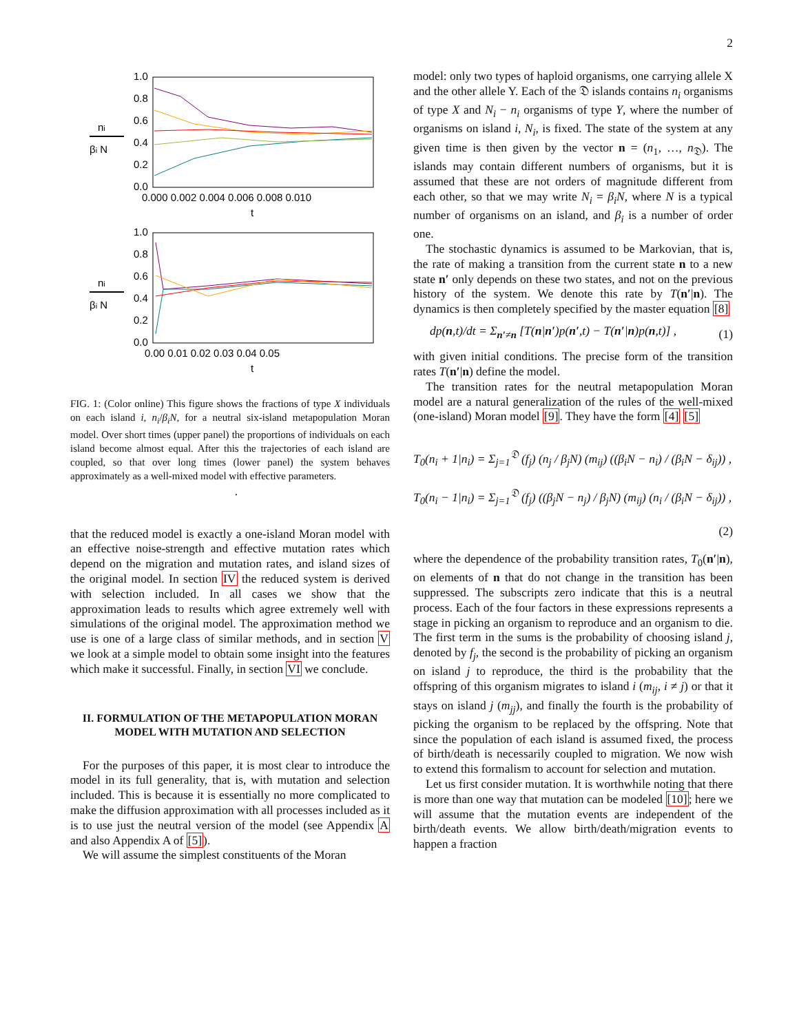2
ni
βi N
1.0
0.8
0.6
0.4
0.2
0.0
0.000 0.002 0.004 0.006 0.008 0.010
t
ni
βi N
1.0
0.8
0.6
0.4
0.2
0.0
0.00 0.01 0.02 0.03 0.04 0.05
t
FIG. 1: (Color online) This figure shows the fractions of type X individuals on each island i, n<sub>i</sub>/β<sub>i</sub>N, for a neutral six-island metapopulation Moran model. Over short times (upper panel) the proportions of individuals on each island become almost equal. After this the trajectories of each island are coupled, so that over long times (lower panel) the system behaves approximately as a well-mixed model with effective parameters.
.
that the reduced model is exactly a one-island Moran model with an effective noise-strength and effective mutation rates which depend on the migration and mutation rates, and island sizes of the original model. In section IV the reduced system is derived with selection included. In all cases we show that the approximation leads to results which agree extremely well with simulations of the original model. The approximation method we use is one of a large class of similar methods, and in section V we look at a simple model to obtain some insight into the features which make it successful. Finally, in section VI we conclude.
II. FORMULATION OF THE METAPOPULATION MORAN MODEL WITH MUTATION AND SELECTION
For the purposes of this paper, it is most clear to introduce the model in its full generality, that is, with mutation and selection included. This is because it is essentially no more complicated to make the diffusion approximation with all processes included as it is to use just the neutral version of the model (see Appendix A and also Appendix A of [5]).
We will assume the simplest constituents of the Moran
model: only two types of haploid organisms, one carrying allele X and the other allele Y. Each of the 𝔇 islands contains n<sub>i</sub> organisms of type X and N<sub>i</sub> − n<sub>i</sub> organisms of type Y, where the number of organisms on island i, N<sub>i</sub>, is fixed. The state of the system at any given time is then given by the vector n = (n<sub>1</sub>, …, n<sub>𝔇</sub>). The islands may contain different numbers of organisms, but it is assumed that these are not orders of magnitude different from each other, so that we may write N<sub>i</sub> = β<sub>i</sub>N, where N is a typical number of organisms on an island, and β<sub>i</sub> is a number of order one.
The stochastic dynamics is assumed to be Markovian, that is, the rate of making a transition from the current state n to a new state n′ only depends on these two states, and not on the previous history of the system. We denote this rate by T(n′|n). The dynamics is then completely specified by the master equation [8]
dp(n,t)/dt = Σ<sub>n′≠n</sub> [T(n|n′)p(n′,t) − T(n′|n)p(n,t)] , (1)
with given initial conditions. The precise form of the transition rates T(n′|n) define the model.
The transition rates for the neutral metapopulation Moran model are a natural generalization of the rules of the well-mixed (one-island) Moran model [9]. They have the form [4] [5]
T<sub>0</sub>(n<sub>i</sub> + 1|n<sub>i</sub>) = Σ<sub>j=1</sub><sup>𝔇</sup> (f<sub>j</sub>) (n<sub>j</sub> / β<sub>j</sub>N) (m<sub>ij</sub>) ((β<sub>i</sub>N − n<sub>i</sub>) / (β<sub>i</sub>N − δ<sub>ij</sub>)) ,
T<sub>0</sub>(n<sub>i</sub> − 1|n<sub>i</sub>) = Σ<sub>j=1</sub><sup>𝔇</sup> (f<sub>j</sub>) ((β<sub>j</sub>N − n<sub>j</sub>) / β<sub>j</sub>N) (m<sub>ij</sub>) (n<sub>i</sub> / (β<sub>i</sub>N − δ<sub>ij</sub>)) ,
(2)
where the dependence of the probability transition rates, T<sub>0</sub>(n′|n), on elements of n that do not change in the transition has been suppressed. The subscripts zero indicate that this is a neutral process. Each of the four factors in these expressions represents a stage in picking an organism to reproduce and an organism to die. The first term in the sums is the probability of choosing island j, denoted by f<sub>j</sub>, the second is the probability of picking an organism on island j to reproduce, the third is the probability that the offspring of this organism migrates to island i (m<sub>ij</sub>, i ≠ j) or that it stays on island j (m<sub>jj</sub>), and finally the fourth is the probability of picking the organism to be replaced by the offspring. Note that since the population of each island is assumed fixed, the process of birth/death is necessarily coupled to migration. We now wish to extend this formalism to account for selection and mutation.
Let us first consider mutation. It is worthwhile noting that there is more than one way that mutation can be modeled [10]; here we will assume that the mutation events are independent of the birth/death events. We allow birth/death/migration events to happen a fraction